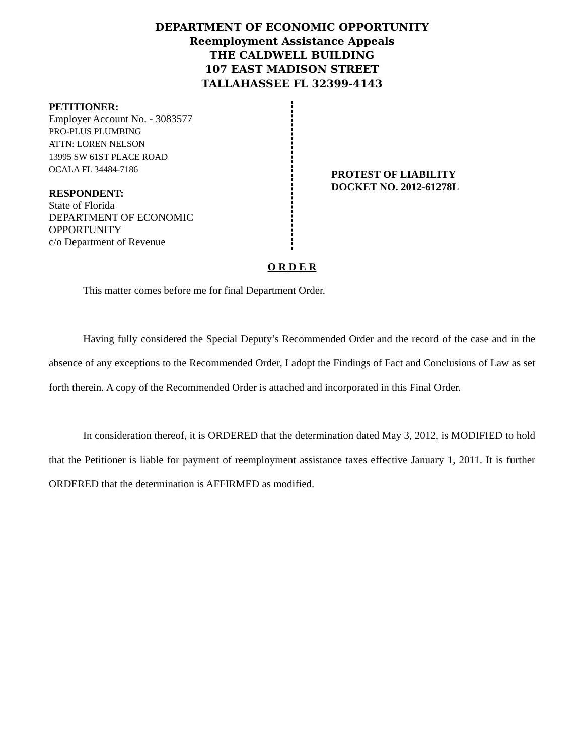DEPARTMENT OF ECONOMIC OPPORTUNITY
Reemployment Assistance Appeals
THE CALDWELL BUILDING
107 EAST MADISON STREET
TALLAHASSEE FL 32399-4143
PETITIONER:
Employer Account No. - 3083577
PRO-PLUS PLUMBING
ATTN: LOREN NELSON
13995 SW 61ST PLACE ROAD
OCALA FL 34484-7186
RESPONDENT:
State of Florida
DEPARTMENT OF ECONOMIC
OPPORTUNITY
c/o Department of Revenue
PROTEST OF LIABILITY
DOCKET NO. 2012-61278L
O R D E R
This matter comes before me for final Department Order.
Having fully considered the Special Deputy’s Recommended Order and the record of the case and in the absence of any exceptions to the Recommended Order, I adopt the Findings of Fact and Conclusions of Law as set forth therein. A copy of the Recommended Order is attached and incorporated in this Final Order.
In consideration thereof, it is ORDERED that the determination dated May 3, 2012, is MODIFIED to hold that the Petitioner is liable for payment of reemployment assistance taxes effective January 1, 2011. It is further ORDERED that the determination is AFFIRMED as modified.